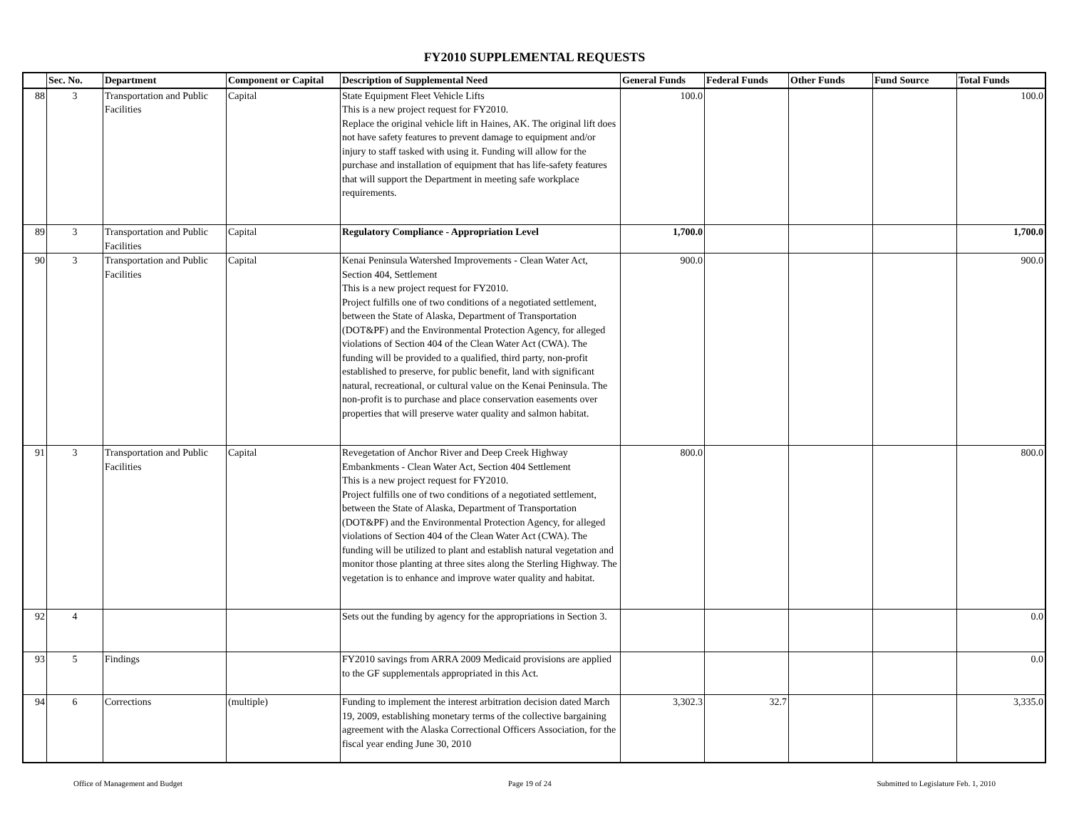FY2010 SUPPLEMENTAL REQUESTS
| | Sec. No. | Department | Component or Capital | Description of Supplemental Need | General Funds | Federal Funds | Other Funds | Fund Source | Total Funds |
| --- | --- | --- | --- | --- | --- | --- | --- | --- | --- |
| 88 | 3 | Transportation and Public Facilities | Capital | State Equipment Fleet Vehicle Lifts This is a new project request for FY2010. Replace the original vehicle lift in Haines, AK. The original lift does not have safety features to prevent damage to equipment and/or injury to staff tasked with using it. Funding will allow for the purchase and installation of equipment that has life-safety features that will support the Department in meeting safe workplace requirements. | 100.0 | | | | 100.0 |
| 89 | 3 | Transportation and Public Facilities | Capital | Regulatory Compliance - Appropriation Level | 1,700.0 | | | | 1,700.0 |
| 90 | 3 | Transportation and Public Facilities | Capital | Kenai Peninsula Watershed Improvements - Clean Water Act, Section 404, Settlement This is a new project request for FY2010. Project fulfills one of two conditions of a negotiated settlement, between the State of Alaska, Department of Transportation (DOT&PF) and the Environmental Protection Agency, for alleged violations of Section 404 of the Clean Water Act (CWA). The funding will be provided to a qualified, third party, non-profit established to preserve, for public benefit, land with significant natural, recreational, or cultural value on the Kenai Peninsula. The non-profit is to purchase and place conservation easements over properties that will preserve water quality and salmon habitat. | 900.0 | | | | 900.0 |
| 91 | 3 | Transportation and Public Facilities | Capital | Revegetation of Anchor River and Deep Creek Highway Embankments - Clean Water Act, Section 404 Settlement This is a new project request for FY2010. Project fulfills one of two conditions of a negotiated settlement, between the State of Alaska, Department of Transportation (DOT&PF) and the Environmental Protection Agency, for alleged violations of Section 404 of the Clean Water Act (CWA). The funding will be utilized to plant and establish natural vegetation and monitor those planting at three sites along the Sterling Highway. The vegetation is to enhance and improve water quality and habitat. | 800.0 | | | | 800.0 |
| 92 | 4 | | | Sets out the funding by agency for the appropriations in Section 3. | | | | | 0.0 |
| 93 | 5 | Findings | | FY2010 savings from ARRA 2009 Medicaid provisions are applied to the GF supplementals appropriated in this Act. | | | | | 0.0 |
| 94 | 6 | Corrections | (multiple) | Funding to implement the interest arbitration decision dated March 19, 2009, establishing monetary terms of the collective bargaining agreement with the Alaska Correctional Officers Association, for the fiscal year ending June 30, 2010 | 3,302.3 | 32.7 | | | 3,335.0 |
Office of Management and Budget Page 19 of 24 Submitted to Legislature Feb. 1, 2010